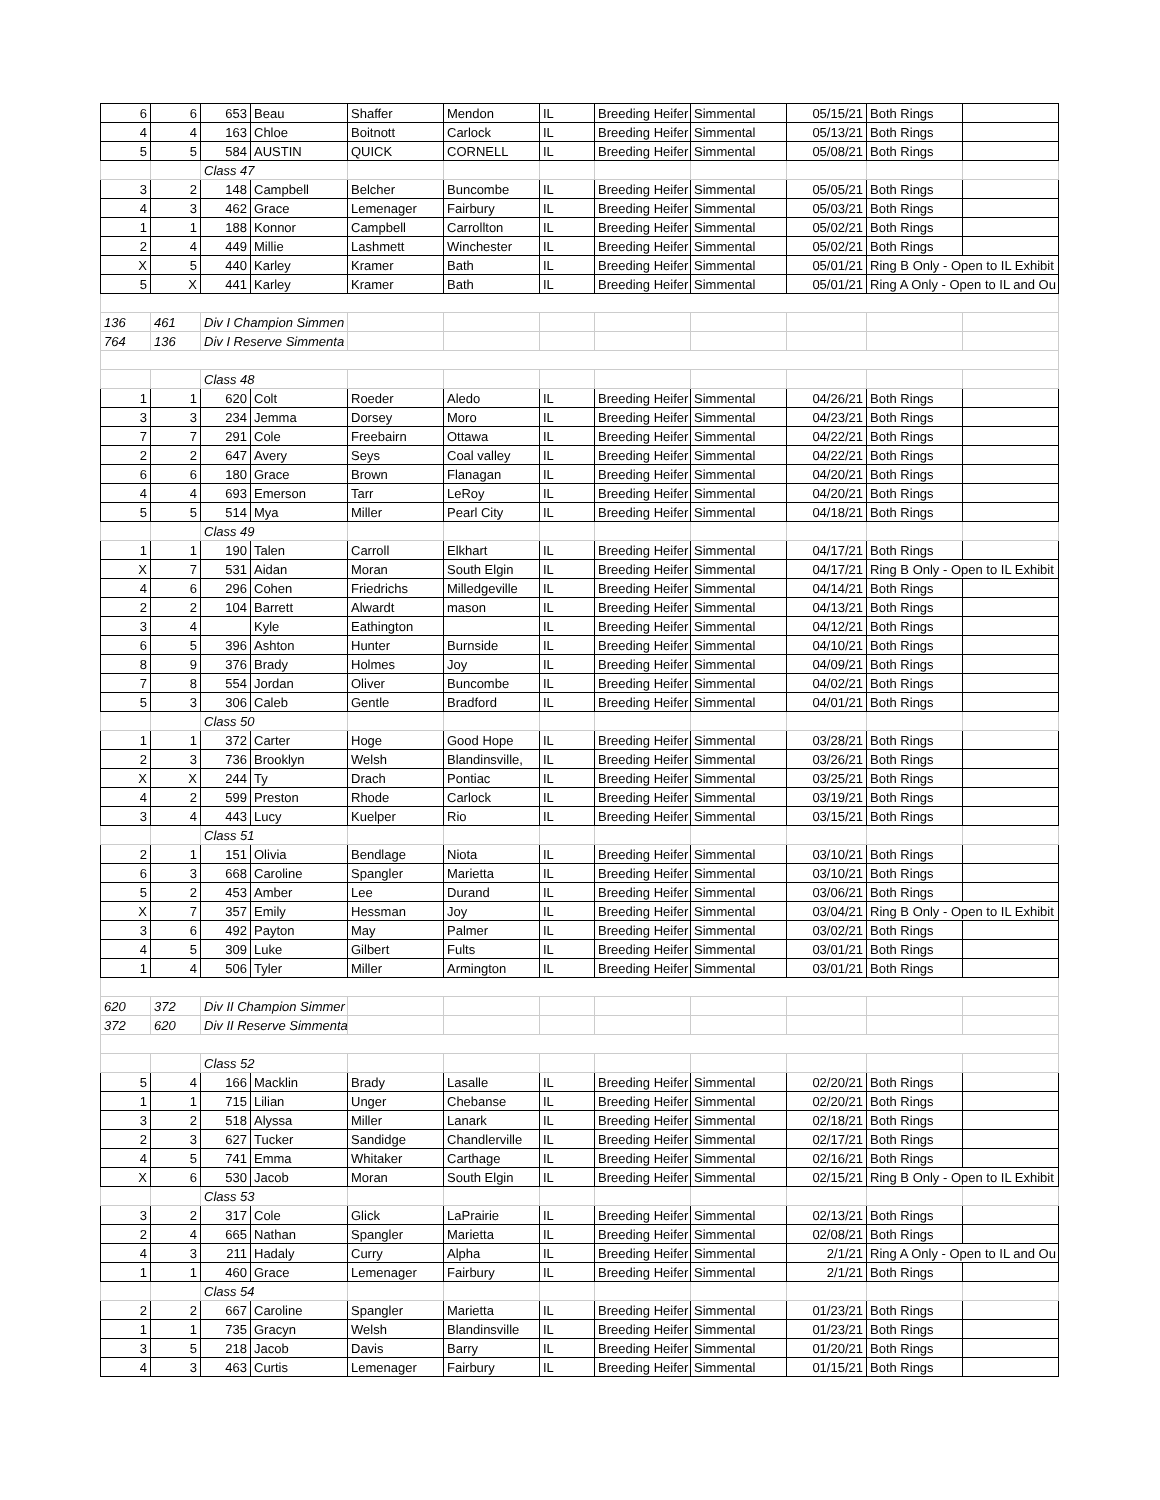| 6 | 6 | 653 | Beau | Shaffer | Mendon | IL | Breeding Heifer | Simmental | 05/15/21 | Both Rings | |
| 4 | 4 | 163 | Chloe | Boitnott | Carlock | IL | Breeding Heifer | Simmental | 05/13/21 | Both Rings | |
| 5 | 5 | 584 | AUSTIN | QUICK | CORNELL | IL | Breeding Heifer | Simmental | 05/08/21 | Both Rings | |
| | | Class 47 | | | | | | | | | |
| 3 | 2 | 148 | Campbell | Belcher | Buncombe | IL | Breeding Heifer | Simmental | 05/05/21 | Both Rings | |
| 4 | 3 | 462 | Grace | Lemenager | Fairbury | IL | Breeding Heifer | Simmental | 05/03/21 | Both Rings | |
| 1 | 1 | 188 | Konnor | Campbell | Carrollton | IL | Breeding Heifer | Simmental | 05/02/21 | Both Rings | |
| 2 | 4 | 449 | Millie | Lashmett | Winchester | IL | Breeding Heifer | Simmental | 05/02/21 | Both Rings | |
| X | 5 | 440 | Karley | Kramer | Bath | IL | Breeding Heifer | Simmental | 05/01/21 | Ring B Only - Open to IL Exhibit | |
| 5 | X | 441 | Karley | Kramer | Bath | IL | Breeding Heifer | Simmental | 05/01/21 | Ring A Only - Open to IL and Ou | |
| 136 | 461 | Div I Champion Simmen | | | | | | | | | |
| 764 | 136 | Div I Reserve Simmenta | | | | | | | | | |
| | | Class 48 | | | | | | | | | |
| 1 | 1 | 620 | Colt | Roeder | Aledo | IL | Breeding Heifer | Simmental | 04/26/21 | Both Rings | |
| 3 | 3 | 234 | Jemma | Dorsey | Moro | IL | Breeding Heifer | Simmental | 04/23/21 | Both Rings | |
| 7 | 7 | 291 | Cole | Freebairn | Ottawa | IL | Breeding Heifer | Simmental | 04/22/21 | Both Rings | |
| 2 | 2 | 647 | Avery | Seys | Coal valley | IL | Breeding Heifer | Simmental | 04/22/21 | Both Rings | |
| 6 | 6 | 180 | Grace | Brown | Flanagan | IL | Breeding Heifer | Simmental | 04/20/21 | Both Rings | |
| 4 | 4 | 693 | Emerson | Tarr | LeRoy | IL | Breeding Heifer | Simmental | 04/20/21 | Both Rings | |
| 5 | 5 | 514 | Mya | Miller | Pearl City | IL | Breeding Heifer | Simmental | 04/18/21 | Both Rings | |
| | | Class 49 | | | | | | | | | |
| 1 | 1 | 190 | Talen | Carroll | Elkhart | IL | Breeding Heifer | Simmental | 04/17/21 | Both Rings | |
| X | 7 | 531 | Aidan | Moran | South Elgin | IL | Breeding Heifer | Simmental | 04/17/21 | Ring B Only - Open to IL Exhibit | |
| 4 | 6 | 296 | Cohen | Friedrichs | Milledgeville | IL | Breeding Heifer | Simmental | 04/14/21 | Both Rings | |
| 2 | 2 | 104 | Barrett | Alwardt | mason | IL | Breeding Heifer | Simmental | 04/13/21 | Both Rings | |
| 3 | 4 | | Kyle | Eathington | | IL | Breeding Heifer | Simmental | 04/12/21 | Both Rings | |
| 6 | 5 | 396 | Ashton | Hunter | Burnside | IL | Breeding Heifer | Simmental | 04/10/21 | Both Rings | |
| 8 | 9 | 376 | Brady | Holmes | Joy | IL | Breeding Heifer | Simmental | 04/09/21 | Both Rings | |
| 7 | 8 | 554 | Jordan | Oliver | Buncombe | IL | Breeding Heifer | Simmental | 04/02/21 | Both Rings | |
| 5 | 3 | 306 | Caleb | Gentle | Bradford | IL | Breeding Heifer | Simmental | 04/01/21 | Both Rings | |
| | | Class 50 | | | | | | | | | |
| 1 | 1 | 372 | Carter | Hoge | Good Hope | IL | Breeding Heifer | Simmental | 03/28/21 | Both Rings | |
| 2 | 3 | 736 | Brooklyn | Welsh | Blandinsville, | IL | Breeding Heifer | Simmental | 03/26/21 | Both Rings | |
| X | X | 244 | Ty | Drach | Pontiac | IL | Breeding Heifer | Simmental | 03/25/21 | Both Rings | |
| 4 | 2 | 599 | Preston | Rhode | Carlock | IL | Breeding Heifer | Simmental | 03/19/21 | Both Rings | |
| 3 | 4 | 443 | Lucy | Kuelper | Rio | IL | Breeding Heifer | Simmental | 03/15/21 | Both Rings | |
| | | Class 51 | | | | | | | | | |
| 2 | 1 | 151 | Olivia | Bendlage | Niota | IL | Breeding Heifer | Simmental | 03/10/21 | Both Rings | |
| 6 | 3 | 668 | Caroline | Spangler | Marietta | IL | Breeding Heifer | Simmental | 03/10/21 | Both Rings | |
| 5 | 2 | 453 | Amber | Lee | Durand | IL | Breeding Heifer | Simmental | 03/06/21 | Both Rings | |
| X | 7 | 357 | Emily | Hessman | Joy | IL | Breeding Heifer | Simmental | 03/04/21 | Ring B Only - Open to IL Exhibit | |
| 3 | 6 | 492 | Payton | May | Palmer | IL | Breeding Heifer | Simmental | 03/02/21 | Both Rings | |
| 4 | 5 | 309 | Luke | Gilbert | Fults | IL | Breeding Heifer | Simmental | 03/01/21 | Both Rings | |
| 1 | 4 | 506 | Tyler | Miller | Armington | IL | Breeding Heifer | Simmental | 03/01/21 | Both Rings | |
| 620 | 372 | Div II Champion Simmer | | | | | | | | | |
| 372 | 620 | Div II Reserve Simmenta | | | | | | | | | |
| | | Class 52 | | | | | | | | | |
| 5 | 4 | 166 | Macklin | Brady | Lasalle | IL | Breeding Heifer | Simmental | 02/20/21 | Both Rings | |
| 1 | 1 | 715 | Lilian | Unger | Chebanse | IL | Breeding Heifer | Simmental | 02/20/21 | Both Rings | |
| 3 | 2 | 518 | Alyssa | Miller | Lanark | IL | Breeding Heifer | Simmental | 02/18/21 | Both Rings | |
| 2 | 3 | 627 | Tucker | Sandidge | Chandlerville | IL | Breeding Heifer | Simmental | 02/17/21 | Both Rings | |
| 4 | 5 | 741 | Emma | Whitaker | Carthage | IL | Breeding Heifer | Simmental | 02/16/21 | Both Rings | |
| X | 6 | 530 | Jacob | Moran | South Elgin | IL | Breeding Heifer | Simmental | 02/15/21 | Ring B Only - Open to IL Exhibit | |
| | | Class 53 | | | | | | | | | |
| 3 | 2 | 317 | Cole | Glick | LaPrairie | IL | Breeding Heifer | Simmental | 02/13/21 | Both Rings | |
| 2 | 4 | 665 | Nathan | Spangler | Marietta | IL | Breeding Heifer | Simmental | 02/08/21 | Both Rings | |
| 4 | 3 | 211 | Hadaly | Curry | Alpha | IL | Breeding Heifer | Simmental | 2/1/21 | Ring A Only - Open to IL and Ou | |
| 1 | 1 | 460 | Grace | Lemenager | Fairbury | IL | Breeding Heifer | Simmental | 2/1/21 | Both Rings | |
| | | Class 54 | | | | | | | | | |
| 2 | 2 | 667 | Caroline | Spangler | Marietta | IL | Breeding Heifer | Simmental | 01/23/21 | Both Rings | |
| 1 | 1 | 735 | Gracyn | Welsh | Blandinsville | IL | Breeding Heifer | Simmental | 01/23/21 | Both Rings | |
| 3 | 5 | 218 | Jacob | Davis | Barry | IL | Breeding Heifer | Simmental | 01/20/21 | Both Rings | |
| 4 | 3 | 463 | Curtis | Lemenager | Fairbury | IL | Breeding Heifer | Simmental | 01/15/21 | Both Rings | |